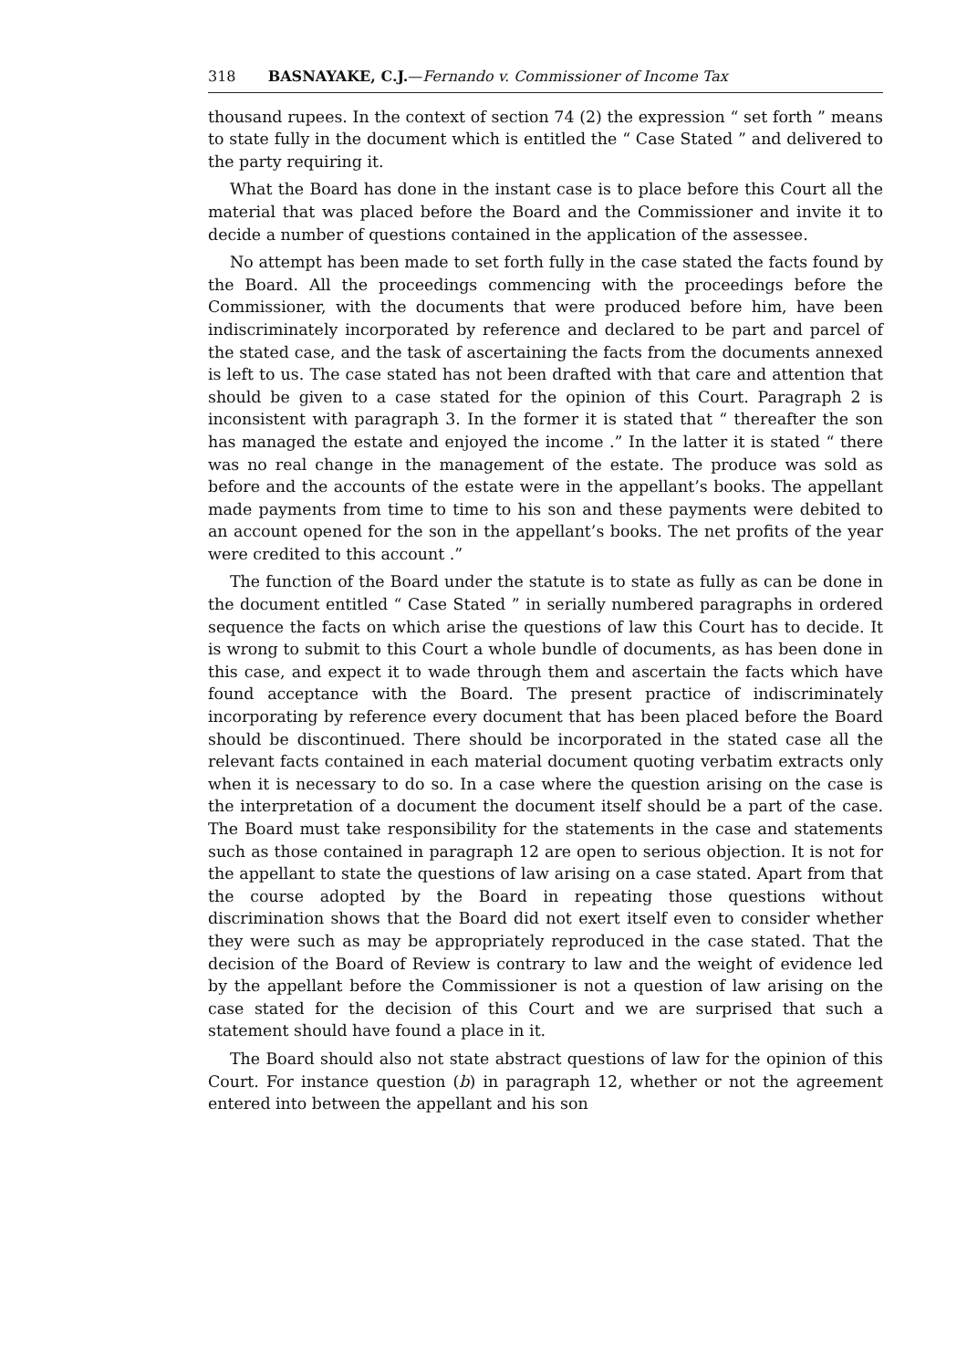318 BASNAYAKE, C.J.—Fernando v. Commissioner of Income Tax
thousand rupees. In the context of section 74 (2) the expression “ set forth ” means to state fully in the document which is entitled the “ Case Stated ” and delivered to the party requiring it.
What the Board has done in the instant case is to place before this Court all the material that was placed before the Board and the Commissioner and invite it to decide a number of questions contained in the application of the assessee.
No attempt has been made to set forth fully in the case stated the facts found by the Board. All the proceedings commencing with the proceedings before the Commissioner, with the documents that were produced before him, have been indiscriminately incorporated by reference and declared to be part and parcel of the stated case, and the task of ascertaining the facts from the documents annexed is left to us. The case stated has not been drafted with that care and attention that should be given to a case stated for the opinion of this Court. Paragraph 2 is inconsistent with paragraph 3. In the former it is stated that “ thereafter the son has managed the estate and enjoyed the income .” In the latter it is stated “ there was no real change in the management of the estate. The produce was sold as before and the accounts of the estate were in the appellant’s books. The appellant made payments from time to time to his son and these payments were debited to an account opened for the son in the appellant’s books. The net profits of the year were credited to this account .”
The function of the Board under the statute is to state as fully as can be done in the document entitled “ Case Stated ” in serially numbered paragraphs in ordered sequence the facts on which arise the questions of law this Court has to decide. It is wrong to submit to this Court a whole bundle of documents, as has been done in this case, and expect it to wade through them and ascertain the facts which have found acceptance with the Board. The present practice of indiscriminately incorporating by reference every document that has been placed before the Board should be discontinued. There should be incorporated in the stated case all the relevant facts contained in each material document quoting verbatim extracts only when it is necessary to do so. In a case where the question arising on the case is the interpretation of a document the document itself should be a part of the case. The Board must take responsibility for the statements in the case and statements such as those contained in paragraph 12 are open to serious objection. It is not for the appellant to state the questions of law arising on a case stated. Apart from that the course adopted by the Board in repeating those questions without discrimination shows that the Board did not exert itself even to consider whether they were such as may be appropriately reproduced in the case stated. That the decision of the Board of Review is contrary to law and the weight of evidence led by the appellant before the Commissioner is not a question of law arising on the case stated for the decision of this Court and we are surprised that such a statement should have found a place in it.
The Board should also not state abstract questions of law for the opinion of this Court. For instance question (b) in paragraph 12, whether or not the agreement entered into between the appellant and his son